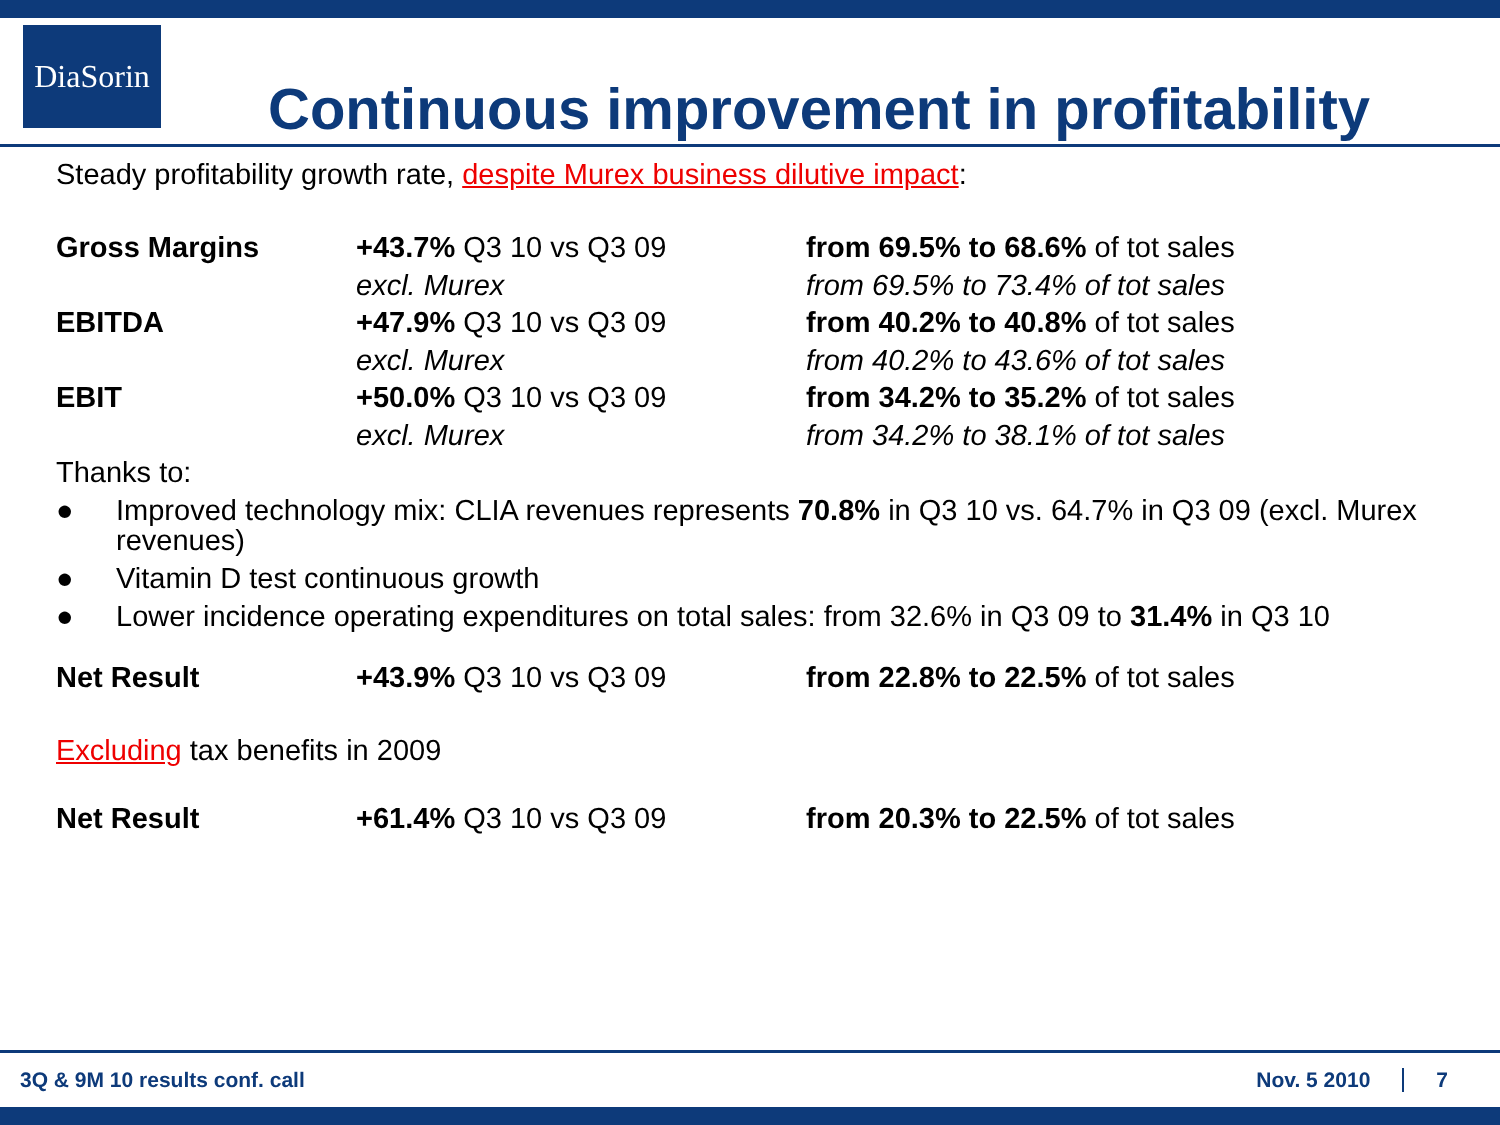DiaSorin
Continuous improvement in profitability
Steady profitability growth rate, despite Murex business dilutive impact:
| Gross Margins | +43.7% Q3 10 vs Q3 09 | from 69.5% to 68.6% of tot sales |
| | excl. Murex | from 69.5% to 73.4% of tot sales |
| EBITDA | +47.9% Q3 10 vs Q3 09 | from 40.2% to 40.8% of tot sales |
| | excl. Murex | from 40.2% to 43.6% of tot sales |
| EBIT | +50.0% Q3 10 vs Q3 09 | from 34.2% to 35.2% of tot sales |
| | excl. Murex | from 34.2% to 38.1% of tot sales |
Thanks to:
● Improved technology mix: CLIA revenues represents 70.8% in Q3 10 vs. 64.7% in Q3 09 (excl. Murex revenues)
● Vitamin D test continuous growth
● Lower incidence operating expenditures on total sales: from 32.6% in Q3 09 to 31.4% in Q3 10
| Net Result | +43.9% Q3 10 vs Q3 09 | from 22.8% to 22.5% of tot sales |
Excluding tax benefits in 2009
| Net Result | +61.4% Q3 10 vs Q3 09 | from 20.3% to 22.5% of tot sales |
3Q & 9M 10 results conf. call Nov. 5 2010 7